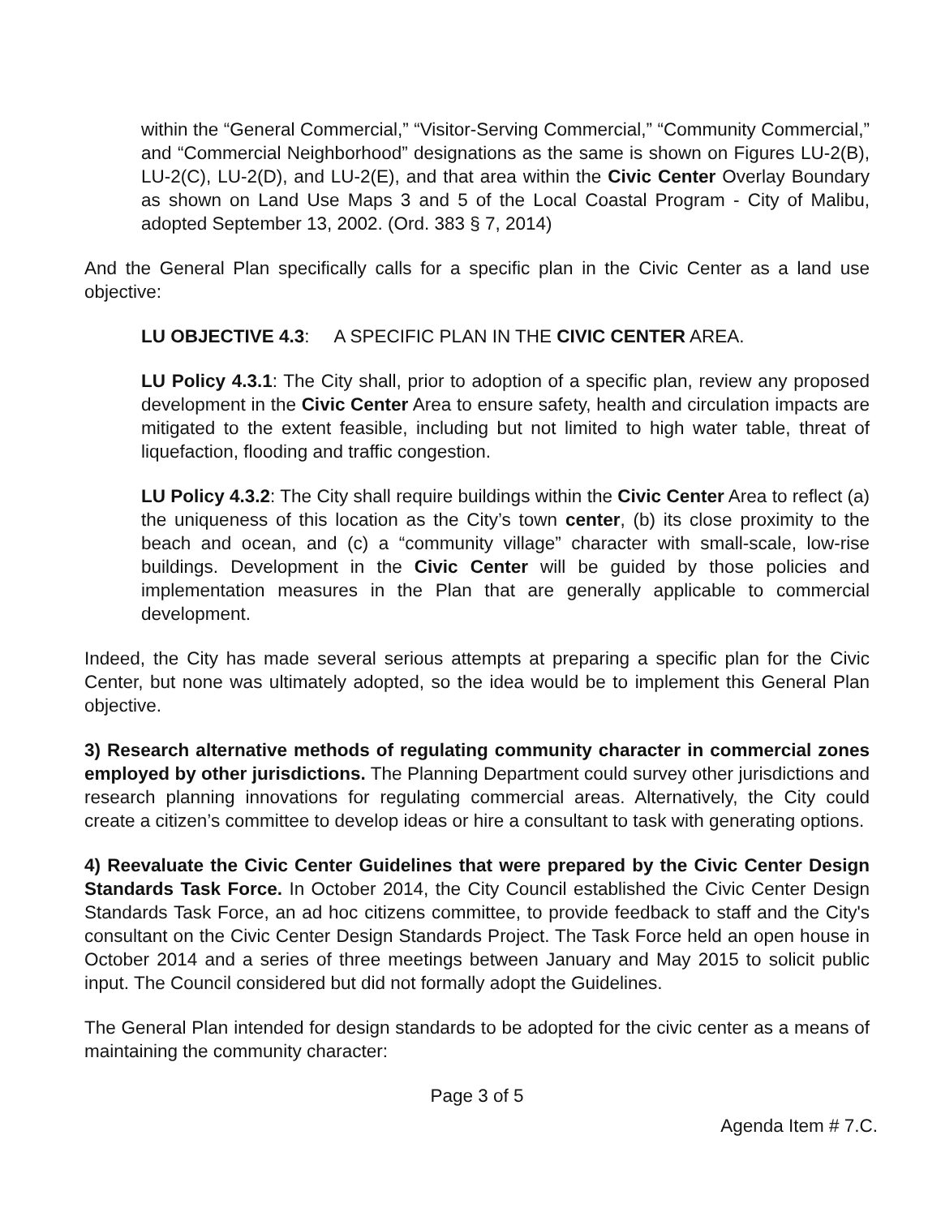within the “General Commercial,” “Visitor-Serving Commercial,” “Community Commercial,” and “Commercial Neighborhood” designations as the same is shown on Figures LU-2(B), LU-2(C), LU-2(D), and LU-2(E), and that area within the Civic Center Overlay Boundary as shown on Land Use Maps 3 and 5 of the Local Coastal Program - City of Malibu, adopted September 13, 2002. (Ord. 383 § 7, 2014)
And the General Plan specifically calls for a specific plan in the Civic Center as a land use objective:
LU OBJECTIVE 4.3: A SPECIFIC PLAN IN THE CIVIC CENTER AREA.
LU Policy 4.3.1: The City shall, prior to adoption of a specific plan, review any proposed development in the Civic Center Area to ensure safety, health and circulation impacts are mitigated to the extent feasible, including but not limited to high water table, threat of liquefaction, flooding and traffic congestion.
LU Policy 4.3.2: The City shall require buildings within the Civic Center Area to reflect (a) the uniqueness of this location as the City’s town center, (b) its close proximity to the beach and ocean, and (c) a “community village” character with small-scale, low-rise buildings. Development in the Civic Center will be guided by those policies and implementation measures in the Plan that are generally applicable to commercial development.
Indeed, the City has made several serious attempts at preparing a specific plan for the Civic Center, but none was ultimately adopted, so the idea would be to implement this General Plan objective.
3) Research alternative methods of regulating community character in commercial zones employed by other jurisdictions. The Planning Department could survey other jurisdictions and research planning innovations for regulating commercial areas. Alternatively, the City could create a citizen’s committee to develop ideas or hire a consultant to task with generating options.
4) Reevaluate the Civic Center Guidelines that were prepared by the Civic Center Design Standards Task Force. In October 2014, the City Council established the Civic Center Design Standards Task Force, an ad hoc citizens committee, to provide feedback to staff and the City's consultant on the Civic Center Design Standards Project. The Task Force held an open house in October 2014 and a series of three meetings between January and May 2015 to solicit public input. The Council considered but did not formally adopt the Guidelines.
The General Plan intended for design standards to be adopted for the civic center as a means of maintaining the community character:
Page 3 of 5
Agenda Item # 7.C.